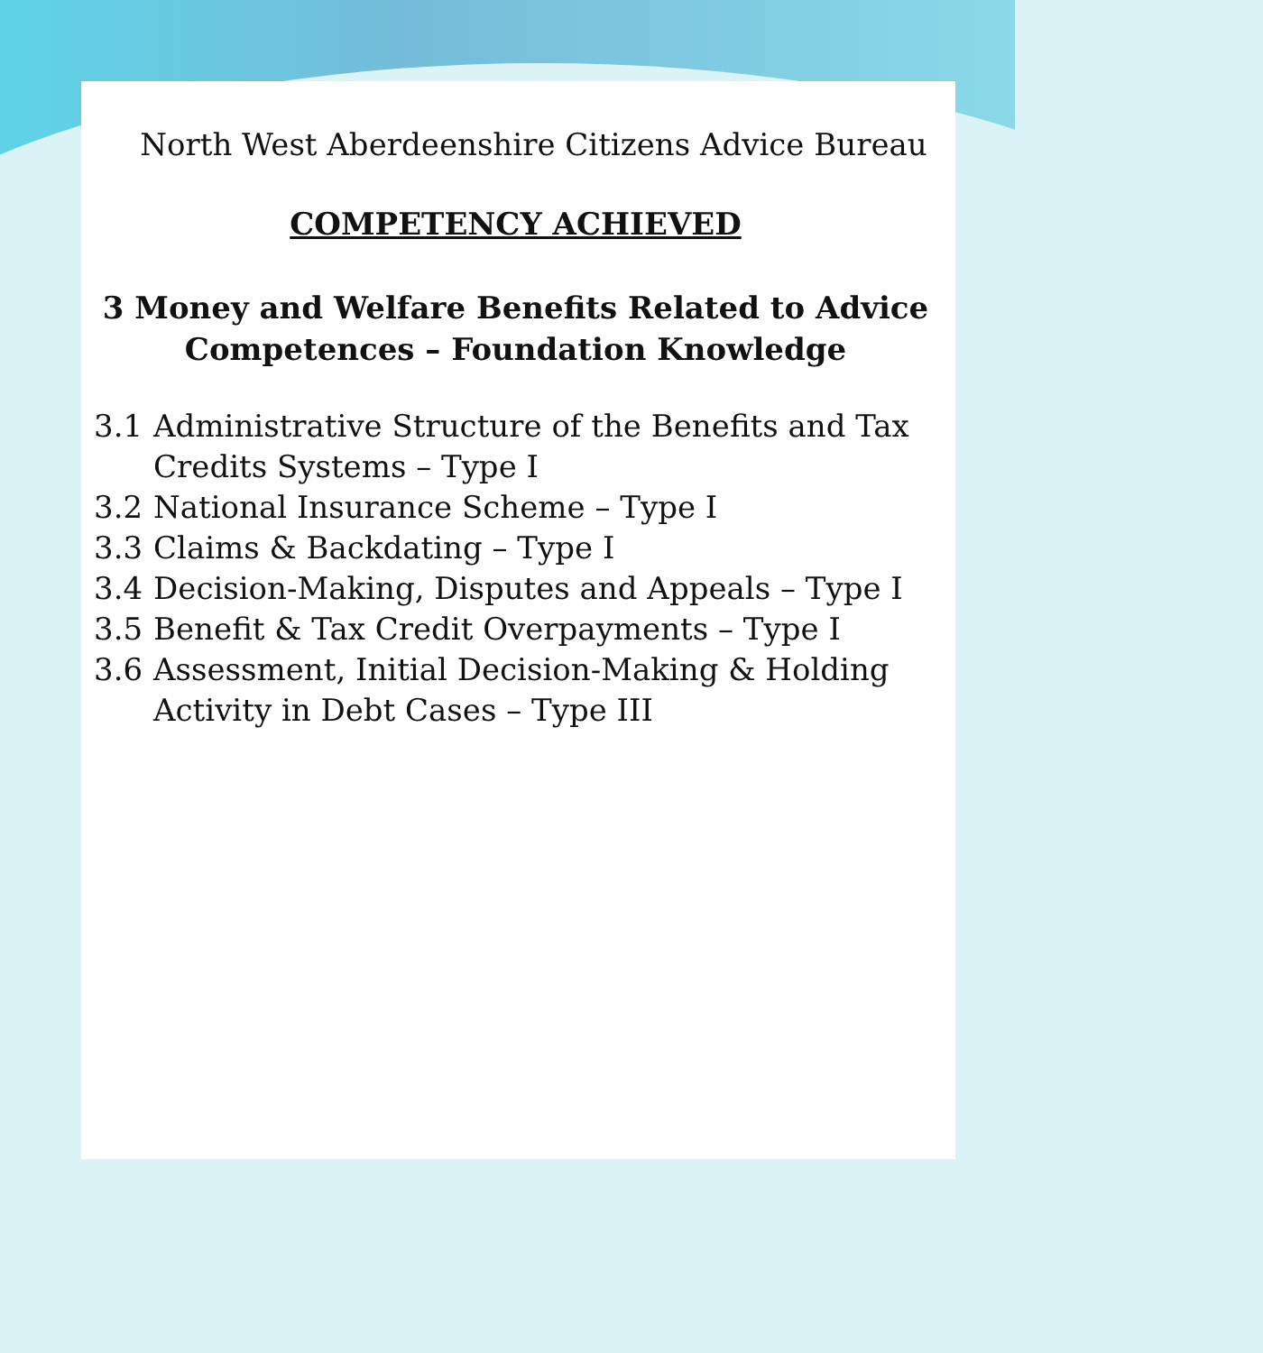North West Aberdeenshire Citizens Advice Bureau
COMPETENCY ACHIEVED
3 Money and Welfare Benefits Related to Advice Competences – Foundation Knowledge
3.1 Administrative Structure of the Benefits and Tax Credits Systems – Type I
3.2 National Insurance Scheme – Type I
3.3 Claims & Backdating – Type I
3.4 Decision-Making, Disputes and Appeals – Type I
3.5 Benefit & Tax Credit Overpayments – Type I
3.6 Assessment, Initial Decision-Making & Holding Activity in Debt Cases – Type III